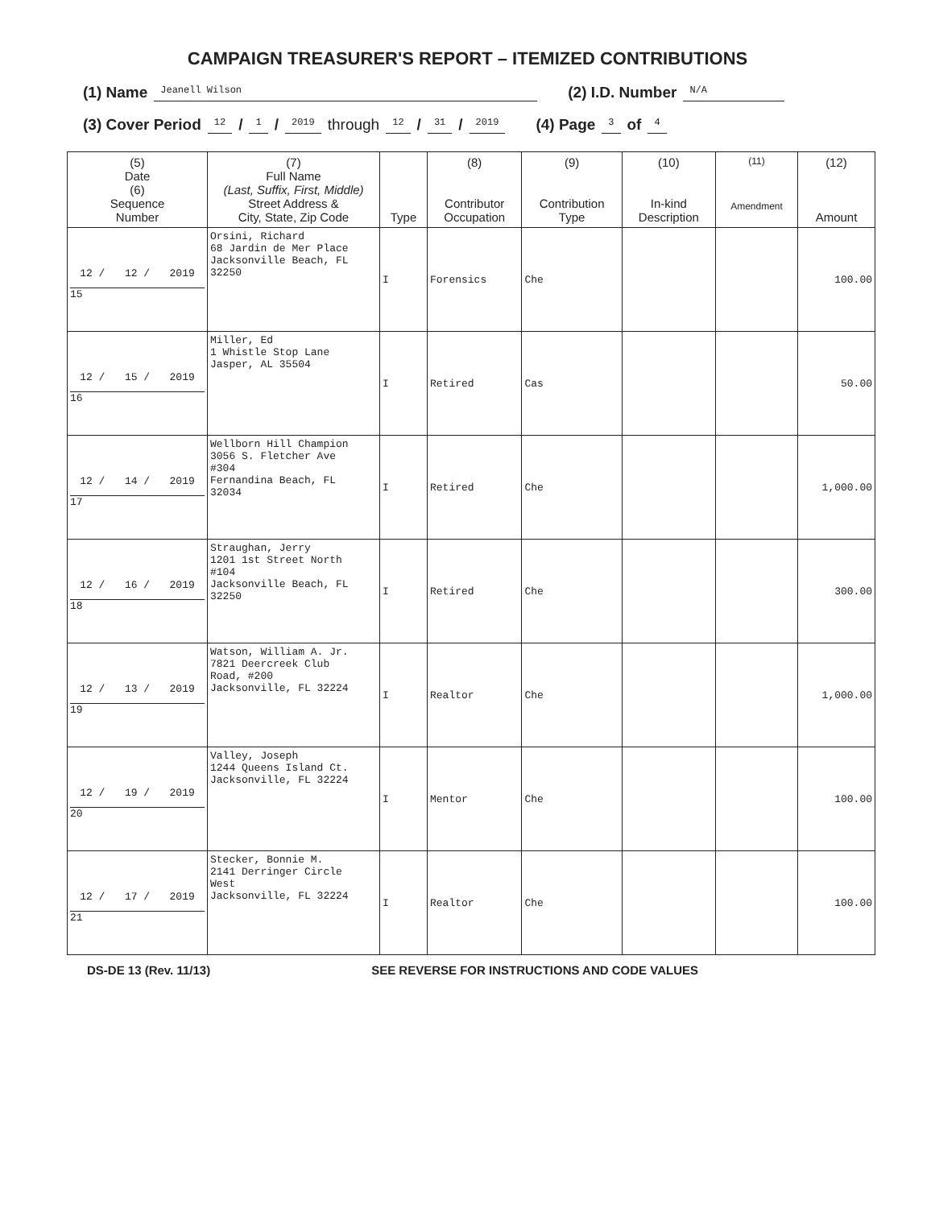CAMPAIGN TREASURER'S REPORT – ITEMIZED CONTRIBUTIONS
(1) Name Jeanell Wilson (2) I.D. Number N/A
(3) Cover Period 12 / 1 / 2019 through 12 / 31 / 2019 (4) Page 3 of 4
| (5) Date (6) Sequence Number | (7) Full Name (Last, Suffix, First, Middle) Street Address & City, State, Zip Code | Type | (8) Contributor Occupation | (9) Contribution Type | (10) In-kind Description | (11) Amendment | (12) Amount |
| --- | --- | --- | --- | --- | --- | --- | --- |
| 12 / 12 / 2019 15 | Orsini, Richard 68 Jardin de Mer Place Jacksonville Beach, FL 32250 | I | Forensics | Che | | | 100.00 |
| 12 / 15 / 2019 16 | Miller, Ed 1 Whistle Stop Lane Jasper, AL 35504 | I | Retired | Cas | | | 50.00 |
| 12 / 14 / 2019 17 | Wellborn Hill Champion 3056 S. Fletcher Ave #304 Fernandina Beach, FL 32034 | I | Retired | Che | | | 1,000.00 |
| 12 / 16 / 2019 18 | Straughan, Jerry 1201 1st Street North #104 Jacksonville Beach, FL 32250 | I | Retired | Che | | | 300.00 |
| 12 / 13 / 2019 19 | Watson, William A. Jr. 7821 Deercreek Club Road, #200 Jacksonville, FL 32224 | I | Realtor | Che | | | 1,000.00 |
| 12 / 19 / 2019 20 | Valley, Joseph 1244 Queens Island Ct. Jacksonville, FL 32224 | I | Mentor | Che | | | 100.00 |
| 12 / 17 / 2019 21 | Stecker, Bonnie M. 2141 Derringer Circle West Jacksonville, FL 32224 | I | Realtor | Che | | | 100.00 |
DS-DE 13 (Rev. 11/13) SEE REVERSE FOR INSTRUCTIONS AND CODE VALUES